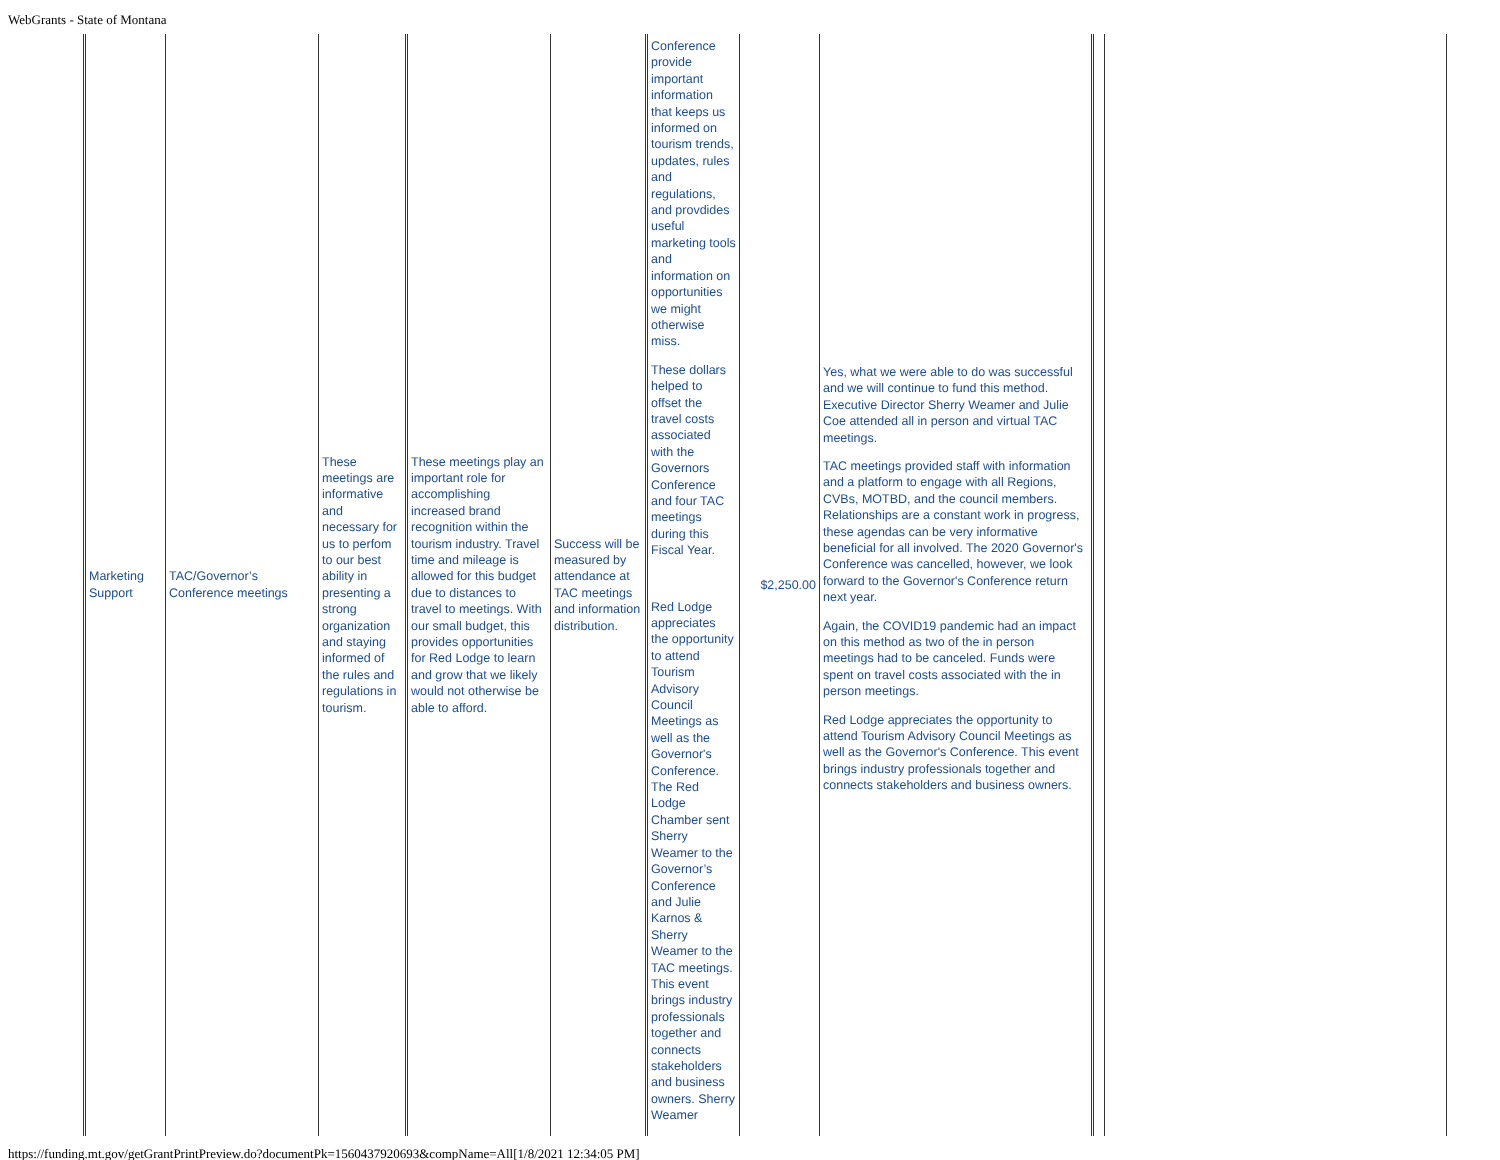WebGrants - State of Montana
| Marketing Support | TAC/Governor’s Conference meetings | These meetings are informative and necessary for us to perfom to our best ability in presenting a strong organization and staying informed of the rules and regulations in tourism. | These meetings play an important role for accomplishing increased brand recognition within the tourism industry. Travel time and mileage is allowed for this budget due to distances to travel to meetings. With our small budget, this provides opportunities for Red Lodge to learn and grow that we likely would not otherwise be able to afford. | Success will be measured by attendance at TAC meetings and information distribution. | Conference provide important information that keeps us informed on tourism trends, updates, rules and regulations, and provdides useful marketing tools and information on opportunities we might otherwise miss. These dollars helped to offset the travel costs associated with the Governors Conference and four TAC meetings during this Fiscal Year. Red Lodge appreciates the opportunity to attend Tourism Advisory Council Meetings as well as the Governor's Conference. The Red Lodge Chamber sent Sherry Weamer to the Governor’s Conference and Julie Karnos & Sherry Weamer to the TAC meetings. This event brings industry professionals together and connects stakeholders and business owners. Sherry Weamer | $2,250.00 | Yes, what we were able to do was successful and we will continue to fund this method. Executive Director Sherry Weamer and Julie Coe attended all in person and virtual TAC meetings. TAC meetings provided staff with information and a platform to engage with all Regions, CVBs, MOTBD, and the council members. Relationships are a constant work in progress, these agendas can be very informative beneficial for all involved. The 2020 Governor's Conference was cancelled, however, we look forward to the Governor's Conference return next year. Again, the COVID19 pandemic had an impact on this method as two of the in person meetings had to be canceled. Funds were spent on travel costs associated with the in person meetings. Red Lodge appreciates the opportunity to attend Tourism Advisory Council Meetings as well as the Governor's Conference. This event brings industry professionals together and connects stakeholders and business owners. | | |
https://funding.mt.gov/getGrantPrintPreview.do?documentPk=1560437920693&compName=All[1/8/2021 12:34:05 PM]